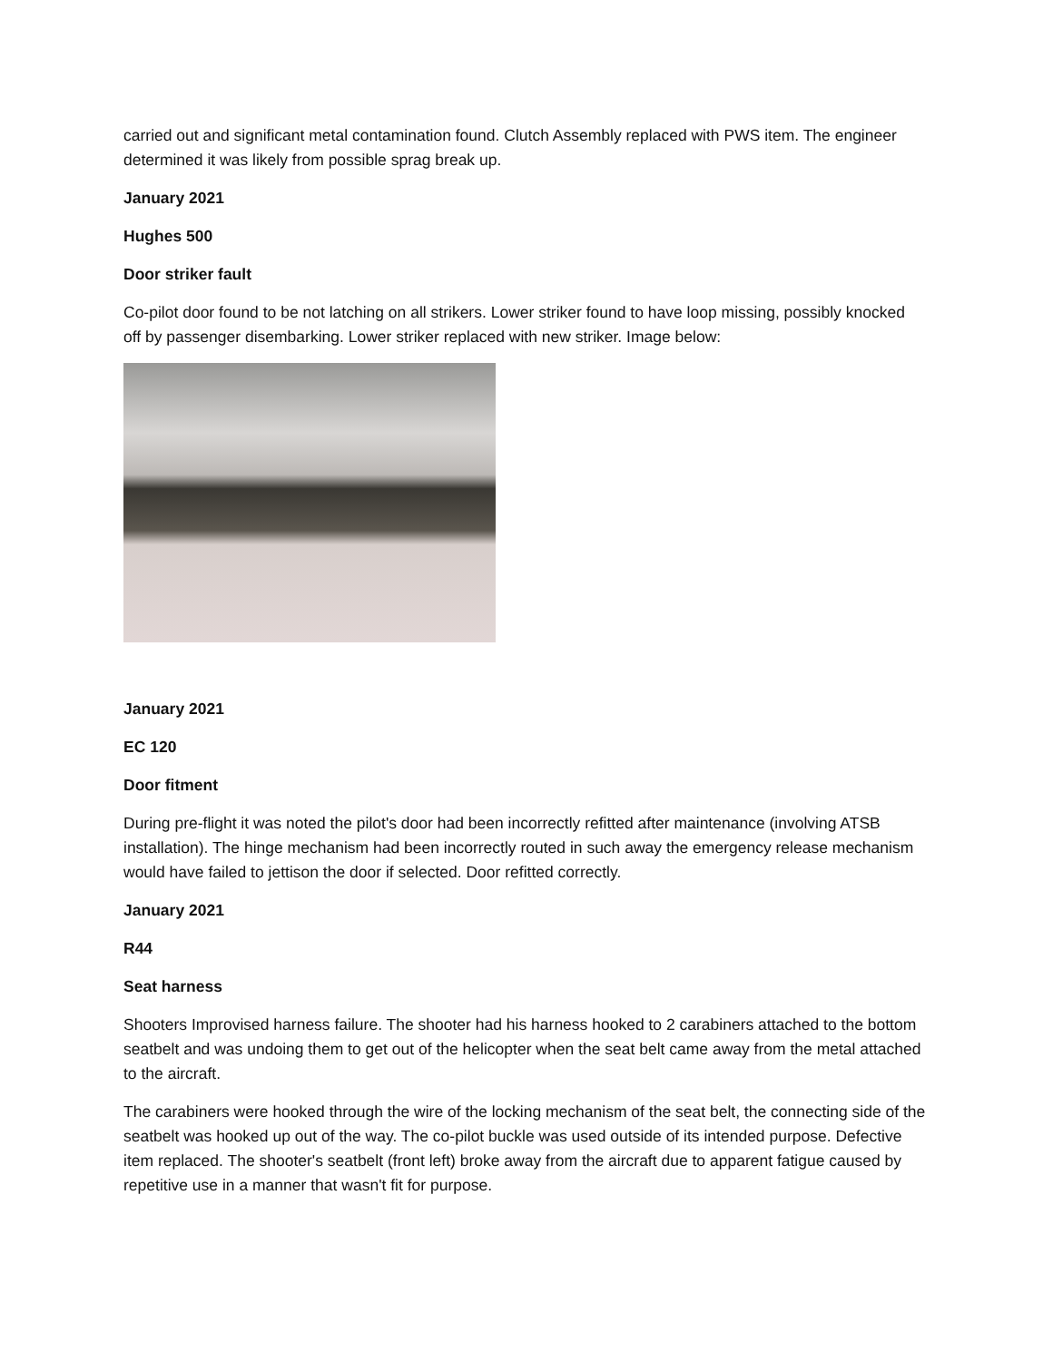carried out and significant metal contamination found. Clutch Assembly replaced with PWS item. The engineer determined it was likely from possible sprag break up.
January 2021
Hughes 500
Door striker fault
Co-pilot door found to be not latching on all strikers. Lower striker found to have loop missing, possibly knocked off by passenger disembarking. Lower striker replaced with new striker. Image below:
January 2021
EC 120
Door fitment
During pre-flight it was noted the pilot's door had been incorrectly refitted after maintenance (involving ATSB installation). The hinge mechanism had been incorrectly routed in such away the emergency release mechanism would have failed to jettison the door if selected. Door refitted correctly.
January 2021
R44
Seat harness
Shooters Improvised harness failure. The shooter had his harness hooked to 2 carabiners attached to the bottom seatbelt and was undoing them to get out of the helicopter when the seat belt came away from the metal attached to the aircraft.
The carabiners were hooked through the wire of the locking mechanism of the seat belt, the connecting side of the seatbelt was hooked up out of the way. The co-pilot buckle was used outside of its intended purpose. Defective item replaced. The shooter's seatbelt (front left) broke away from the aircraft due to apparent fatigue caused by repetitive use in a manner that wasn't fit for purpose.